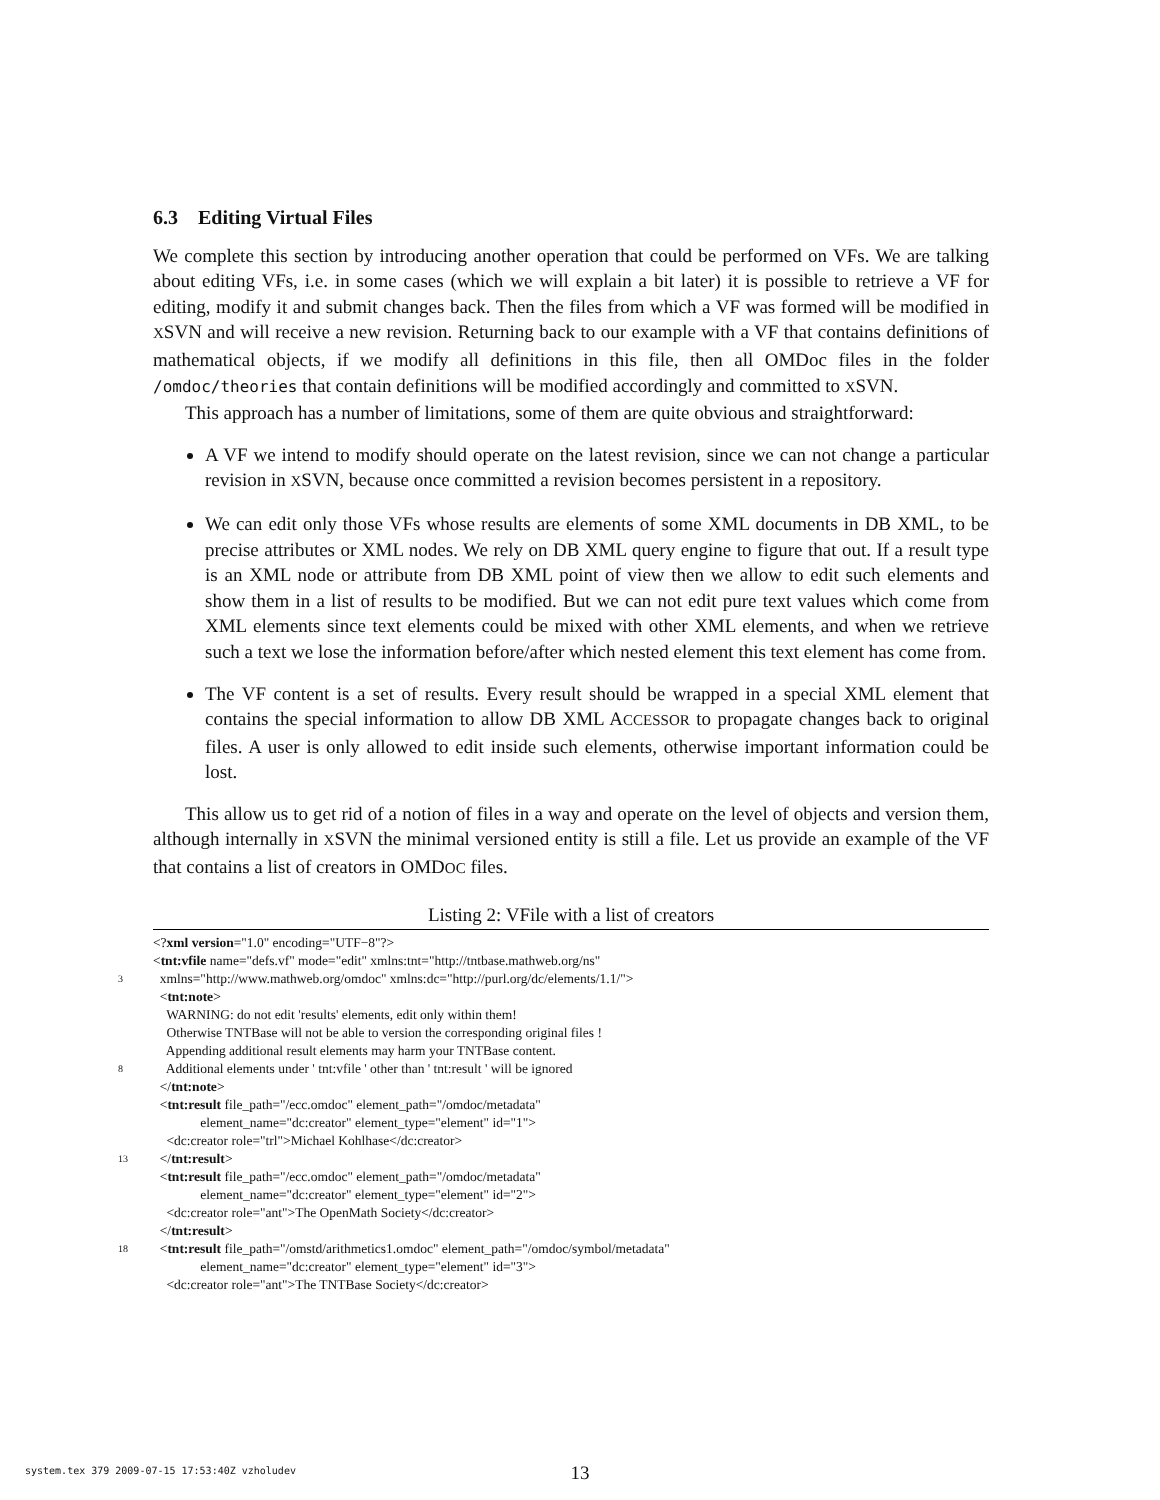6.3 Editing Virtual Files
We complete this section by introducing another operation that could be performed on VFs. We are talking about editing VFs, i.e. in some cases (which we will explain a bit later) it is possible to retrieve a VF for editing, modify it and submit changes back. Then the files from which a VF was formed will be modified in XSVN and will receive a new revision. Returning back to our example with a VF that contains definitions of mathematical objects, if we modify all definitions in this file, then all OMDoc files in the folder /omdoc/theories that contain definitions will be modified accordingly and committed to XSVN.
This approach has a number of limitations, some of them are quite obvious and straightforward:
A VF we intend to modify should operate on the latest revision, since we can not change a particular revision in XSVN, because once committed a revision becomes persistent in a repository.
We can edit only those VFs whose results are elements of some XML documents in DB XML, to be precise attributes or XML nodes. We rely on DB XML query engine to figure that out. If a result type is an XML node or attribute from DB XML point of view then we allow to edit such elements and show them in a list of results to be modified. But we can not edit pure text values which come from XML elements since text elements could be mixed with other XML elements, and when we retrieve such a text we lose the information before/after which nested element this text element has come from.
The VF content is a set of results. Every result should be wrapped in a special XML element that contains the special information to allow DB XML ACCESSOR to propagate changes back to original files. A user is only allowed to edit inside such elements, otherwise important information could be lost.
This allow us to get rid of a notion of files in a way and operate on the level of objects and version them, although internally in XSVN the minimal versioned entity is still a file. Let us provide an example of the VF that contains a list of creators in OMDOC files.
Listing 2: VFile with a list of creators
<? xml version ="1.0" encoding="UTF−8"?>
< tnt:vfile name="defs.vf" mode="edit" xmlns:tnt="http://tntbase.mathweb.org/ns"
3 xmlns="http://www.mathweb.org/omdoc" xmlns:dc="http://purl.org/dc/elements/1.1/">
< tnt:note >
WARNING: do not edit 'results' elements, edit only within them!
Otherwise TNTBase will not be able to version the corresponding original files !
Appending additional result elements may harm your TNTBase content.
8 Additional elements under ' tnt:vfile ' other than ' tnt:result ' will be ignored
</ tnt:note >
< tnt:result file_path="/ecc.omdoc" element_path="/omdoc/metadata"
element_name="dc:creator" element_type="element" id="1">
<dc:creator role="trl">Michael Kohlhase</dc:creator>
13 </ tnt:result >
< tnt:result file_path="/ecc.omdoc" element_path="/omdoc/metadata"
element_name="dc:creator" element_type="element" id="2">
<dc:creator role="ant">The OpenMath Society</dc:creator>
</ tnt:result >
18 < tnt:result file_path="/omstd/arithmetics1.omdoc" element_path="/omdoc/symbol/metadata"
element_name="dc:creator" element_type="element" id="3">
<dc:creator role="ant">The TNTBase Society</dc:creator>
system.tex 379 2009-07-15 17:53:40Z vzholudev
13